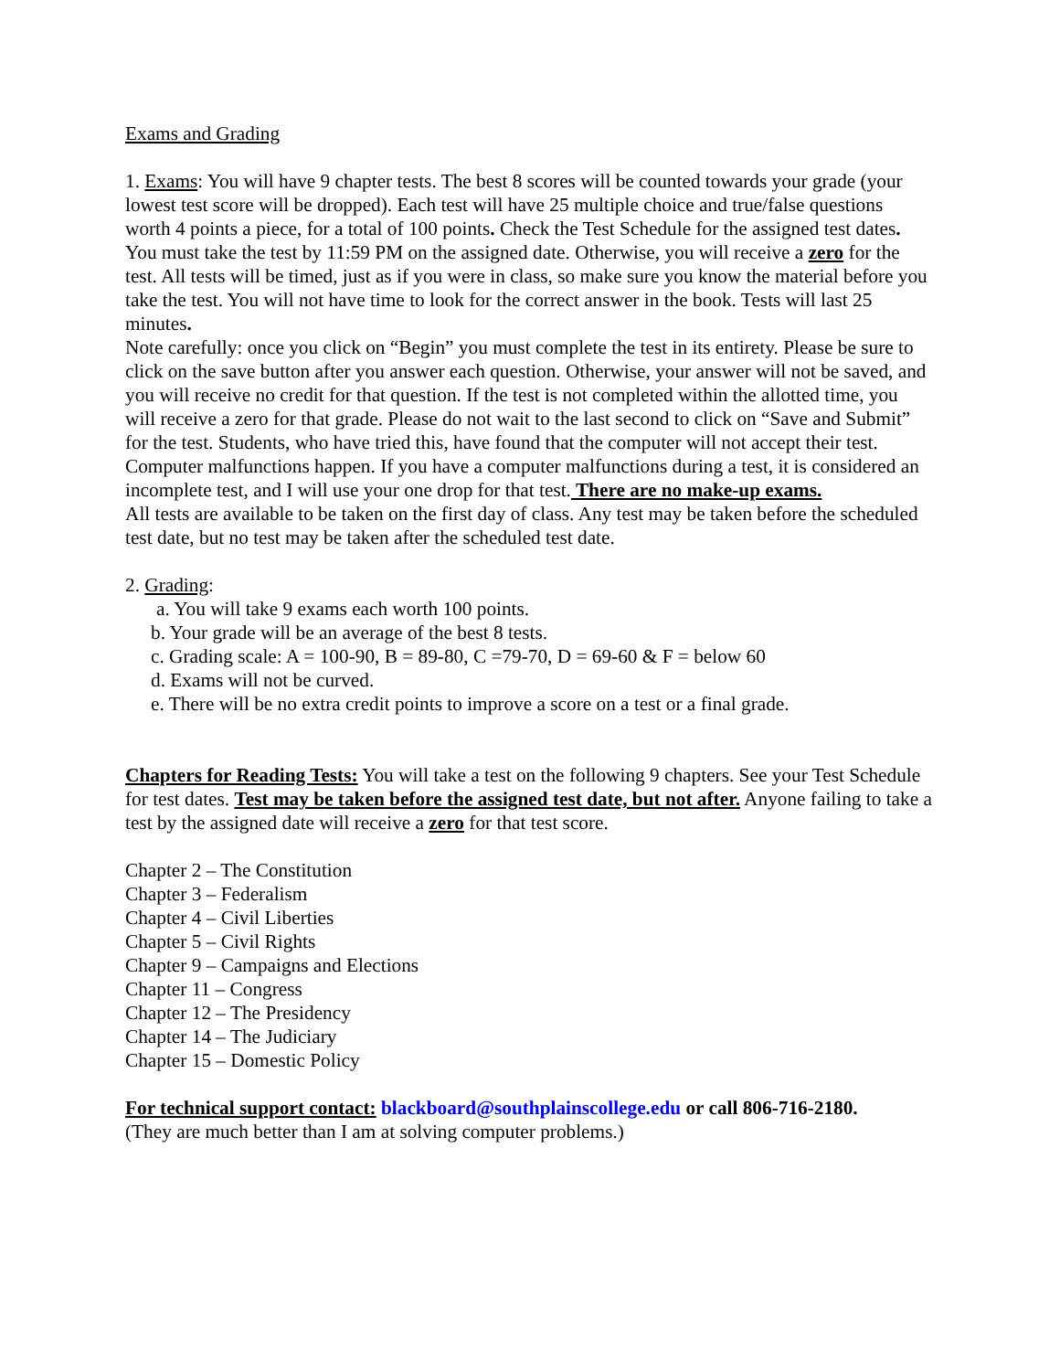Exams and Grading
1. Exams: You will have 9 chapter tests. The best 8 scores will be counted towards your grade (your lowest test score will be dropped). Each test will have 25 multiple choice and true/false questions worth 4 points a piece, for a total of 100 points. Check the Test Schedule for the assigned test dates. You must take the test by 11:59 PM on the assigned date. Otherwise, you will receive a zero for the test. All tests will be timed, just as if you were in class, so make sure you know the material before you take the test. You will not have time to look for the correct answer in the book. Tests will last 25 minutes.
Note carefully: once you click on “Begin” you must complete the test in its entirety. Please be sure to click on the save button after you answer each question. Otherwise, your answer will not be saved, and you will receive no credit for that question. If the test is not completed within the allotted time, you will receive a zero for that grade. Please do not wait to the last second to click on “Save and Submit” for the test. Students, who have tried this, have found that the computer will not accept their test.
Computer malfunctions happen. If you have a computer malfunctions during a test, it is considered an incomplete test, and I will use your one drop for that test. There are no make-up exams.
All tests are available to be taken on the first day of class. Any test may be taken before the scheduled test date, but no test may be taken after the scheduled test date.
2. Grading:
a. You will take 9 exams each worth 100 points.
b. Your grade will be an average of the best 8 tests.
c. Grading scale: A = 100-90, B = 89-80, C =79-70, D = 69-60 & F = below 60
d. Exams will not be curved.
e. There will be no extra credit points to improve a score on a test or a final grade.
Chapters for Reading Tests: You will take a test on the following 9 chapters. See your Test Schedule for test dates. Test may be taken before the assigned test date, but not after. Anyone failing to take a test by the assigned date will receive a zero for that test score.
Chapter 2 – The Constitution
Chapter 3 – Federalism
Chapter 4 – Civil Liberties
Chapter 5 – Civil Rights
Chapter 9 – Campaigns and Elections
Chapter 11 – Congress
Chapter 12 – The Presidency
Chapter 14 – The Judiciary
Chapter 15 – Domestic Policy
For technical support contact: blackboard@southplainscollege.edu or call 806-716-2180.
(They are much better than I am at solving computer problems.)